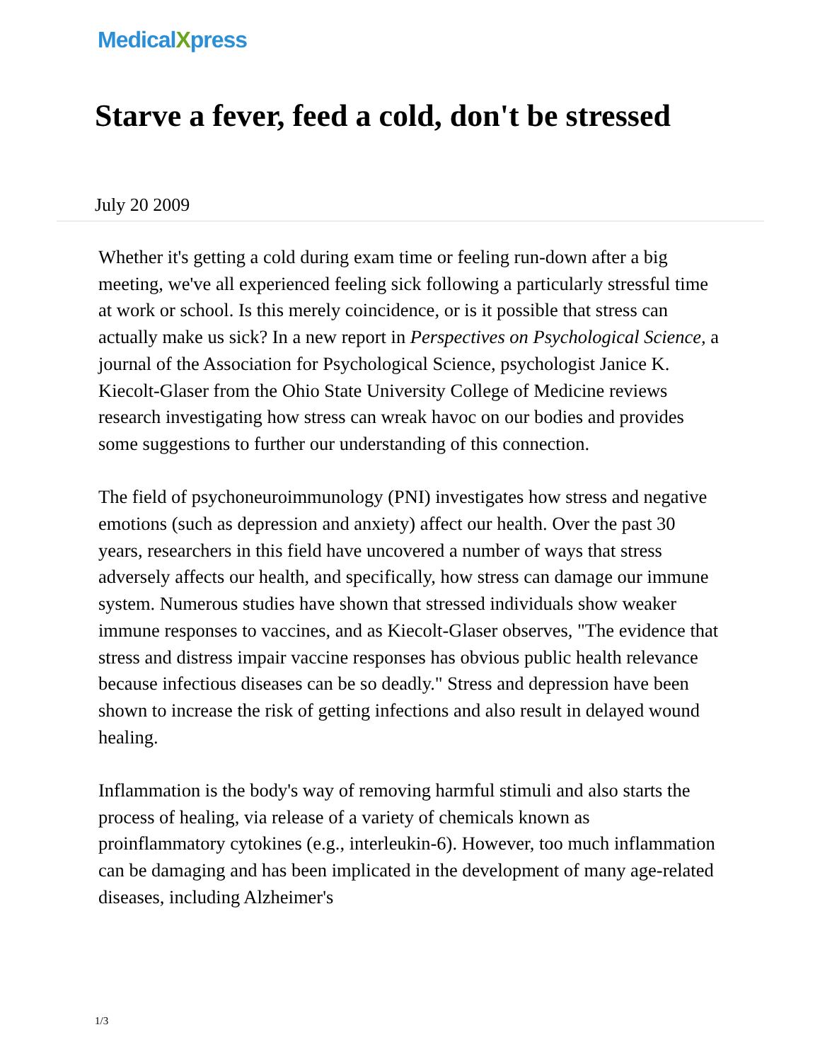MedicalXpress
Starve a fever, feed a cold, don't be stressed
July 20 2009
Whether it's getting a cold during exam time or feeling run-down after a big meeting, we've all experienced feeling sick following a particularly stressful time at work or school. Is this merely coincidence, or is it possible that stress can actually make us sick? In a new report in Perspectives on Psychological Science, a journal of the Association for Psychological Science, psychologist Janice K. Kiecolt-Glaser from the Ohio State University College of Medicine reviews research investigating how stress can wreak havoc on our bodies and provides some suggestions to further our understanding of this connection.
The field of psychoneuroimmunology (PNI) investigates how stress and negative emotions (such as depression and anxiety) affect our health. Over the past 30 years, researchers in this field have uncovered a number of ways that stress adversely affects our health, and specifically, how stress can damage our immune system. Numerous studies have shown that stressed individuals show weaker immune responses to vaccines, and as Kiecolt-Glaser observes, "The evidence that stress and distress impair vaccine responses has obvious public health relevance because infectious diseases can be so deadly." Stress and depression have been shown to increase the risk of getting infections and also result in delayed wound healing.
Inflammation is the body's way of removing harmful stimuli and also starts the process of healing, via release of a variety of chemicals known as proinflammatory cytokines (e.g., interleukin-6). However, too much inflammation can be damaging and has been implicated in the development of many age-related diseases, including Alzheimer's
1/3